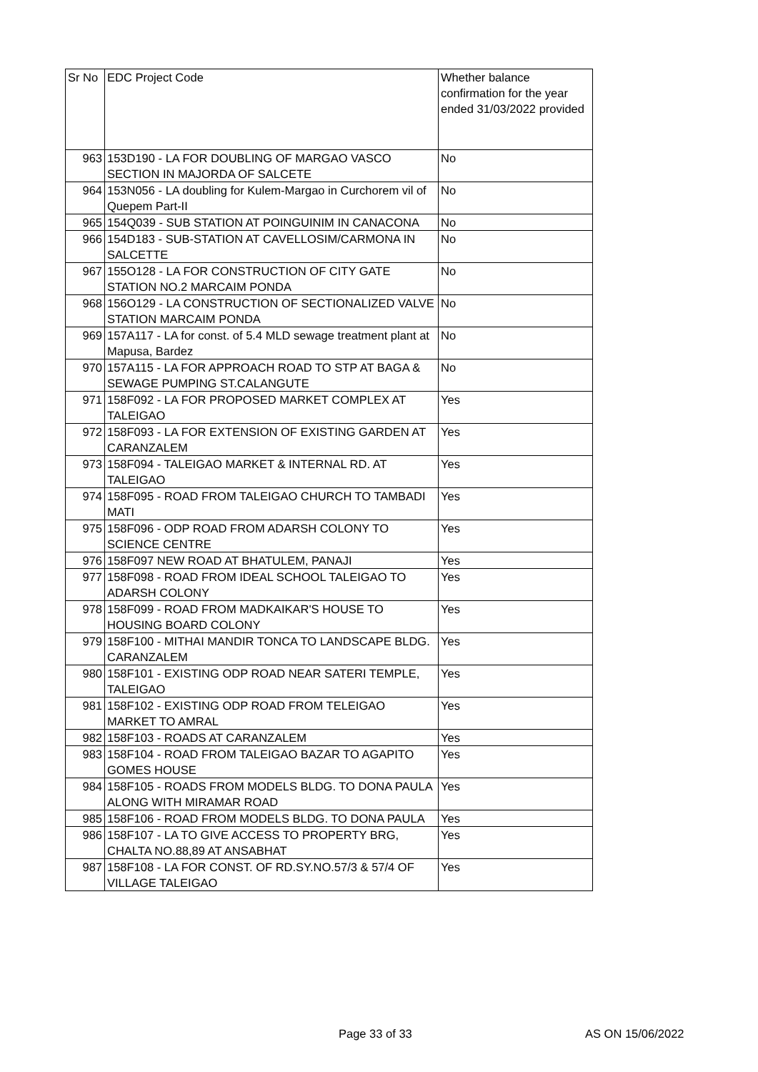| Sr No | EDC Project Code | Whether balance confirmation for the year ended 31/03/2022 provided |
| --- | --- | --- |
| 963 | 153D190 - LA FOR DOUBLING OF MARGAO VASCO SECTION IN MAJORDA OF SALCETE | No |
| 964 | 153N056 - LA doubling for Kulem-Margao in Curchorem vil of Quepem Part-II | No |
| 965 | 154Q039 - SUB STATION AT POINGUINIM IN CANACONA | No |
| 966 | 154D183 - SUB-STATION AT CAVELLOSIM/CARMONA IN SALCETTE | No |
| 967 | 155O128 - LA FOR CONSTRUCTION OF CITY GATE STATION NO.2 MARCAIM PONDA | No |
| 968 | 156O129 - LA CONSTRUCTION OF SECTIONALIZED VALVE STATION MARCAIM PONDA | No |
| 969 | 157A117 - LA for const. of 5.4 MLD sewage treatment plant at Mapusa, Bardez | No |
| 970 | 157A115 - LA FOR APPROACH ROAD TO STP AT BAGA & SEWAGE PUMPING ST.CALANGUTE | No |
| 971 | 158F092 - LA FOR PROPOSED MARKET COMPLEX AT TALEIGAO | Yes |
| 972 | 158F093 - LA FOR EXTENSION OF EXISTING GARDEN AT CARANZALEM | Yes |
| 973 | 158F094 - TALEIGAO MARKET & INTERNAL RD. AT TALEIGAO | Yes |
| 974 | 158F095 - ROAD FROM TALEIGAO CHURCH TO TAMBADI MATI | Yes |
| 975 | 158F096 - ODP ROAD FROM ADARSH COLONY TO SCIENCE CENTRE | Yes |
| 976 | 158F097 NEW ROAD AT BHATULEM, PANAJI | Yes |
| 977 | 158F098 - ROAD FROM IDEAL SCHOOL TALEIGAO TO ADARSH COLONY | Yes |
| 978 | 158F099 - ROAD FROM MADKAIKAR'S HOUSE TO HOUSING BOARD COLONY | Yes |
| 979 | 158F100 - MITHAI MANDIR TONCA TO LANDSCAPE BLDG. CARANZALEM | Yes |
| 980 | 158F101 - EXISTING ODP ROAD NEAR SATERI TEMPLE, TALEIGAO | Yes |
| 981 | 158F102 - EXISTING ODP ROAD FROM TELEIGAO MARKET TO AMRAL | Yes |
| 982 | 158F103 - ROADS AT CARANZALEM | Yes |
| 983 | 158F104 - ROAD FROM TALEIGAO BAZAR TO AGAPITO GOMES HOUSE | Yes |
| 984 | 158F105 - ROADS FROM MODELS BLDG. TO DONA PAULA ALONG WITH MIRAMAR ROAD | Yes |
| 985 | 158F106 - ROAD FROM MODELS BLDG. TO DONA PAULA | Yes |
| 986 | 158F107 - LA TO GIVE ACCESS TO PROPERTY BRG, CHALTA NO.88,89 AT ANSABHAT | Yes |
| 987 | 158F108 - LA FOR CONST. OF RD.SY.NO.57/3 & 57/4 OF VILLAGE TALEIGAO | Yes |
Page 33 of 33 AS ON 15/06/2022